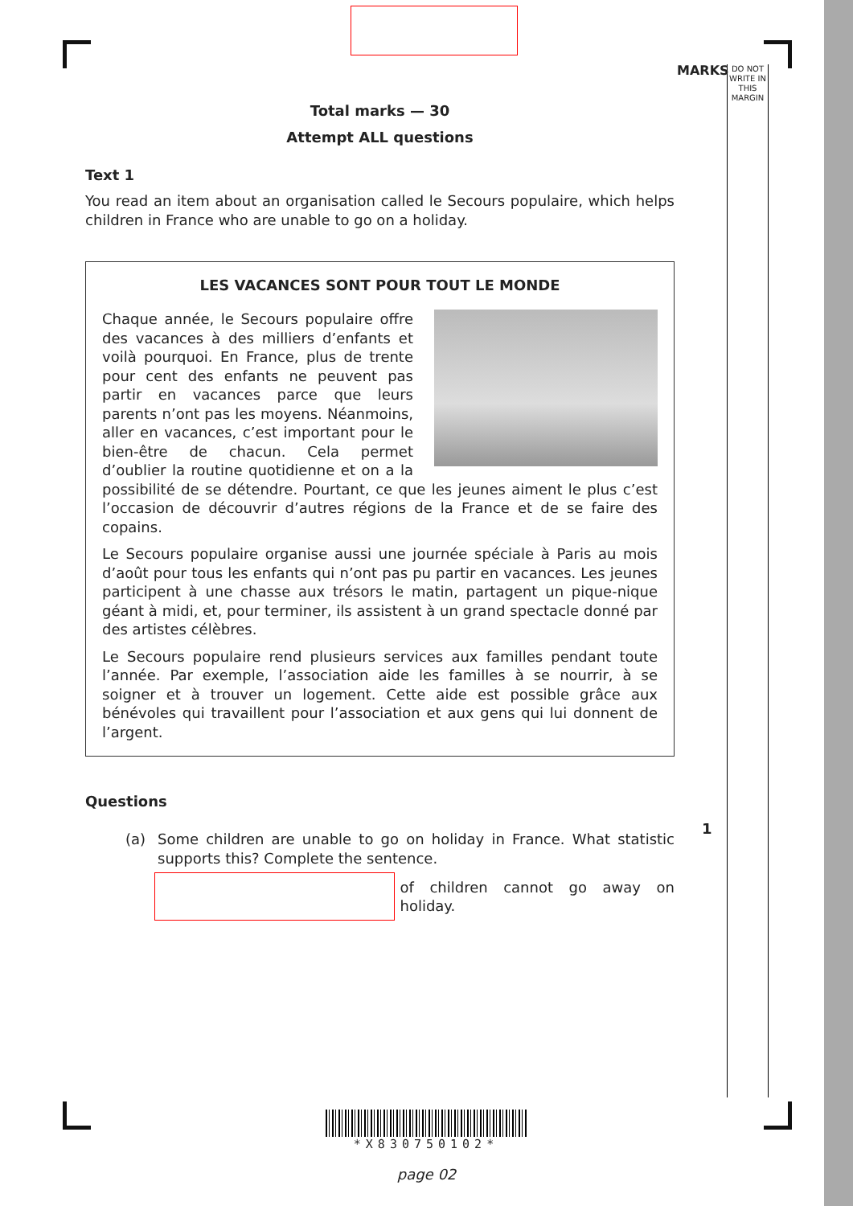MARKS
DO NOT WRITE IN THIS MARGIN
Total marks — 30
Attempt ALL questions
Text 1
You read an item about an organisation called le Secours populaire, which helps children in France who are unable to go on a holiday.
LES VACANCES SONT POUR TOUT LE MONDE
Chaque année, le Secours populaire offre des vacances à des milliers d’enfants et voilà pourquoi. En France, plus de trente pour cent des enfants ne peuvent pas partir en vacances parce que leurs parents n’ont pas les moyens. Néanmoins, aller en vacances, c’est important pour le bien-être de chacun. Cela permet d’oublier la routine quotidienne et on a la possibilité de se détendre. Pourtant, ce que les jeunes aiment le plus c’est l’occasion de découvrir d’autres régions de la France et de se faire des copains.
Le Secours populaire organise aussi une journée spéciale à Paris au mois d’août pour tous les enfants qui n’ont pas pu partir en vacances. Les jeunes participent à une chasse aux trésors le matin, partagent un pique-nique géant à midi, et, pour terminer, ils assistent à un grand spectacle donné par des artistes célèbres.
Le Secours populaire rend plusieurs services aux familles pendant toute l’année. Par exemple, l’association aide les familles à se nourrir, à se soigner et à trouver un logement. Cette aide est possible grâce aux bénévoles qui travaillent pour l’association et aux gens qui lui donnent de l’argent.
Questions
(a) Some children are unable to go on holiday in France. What statistic supports this? Complete the sentence.
of children cannot go away on holiday.
1
*X830750102*
page 02